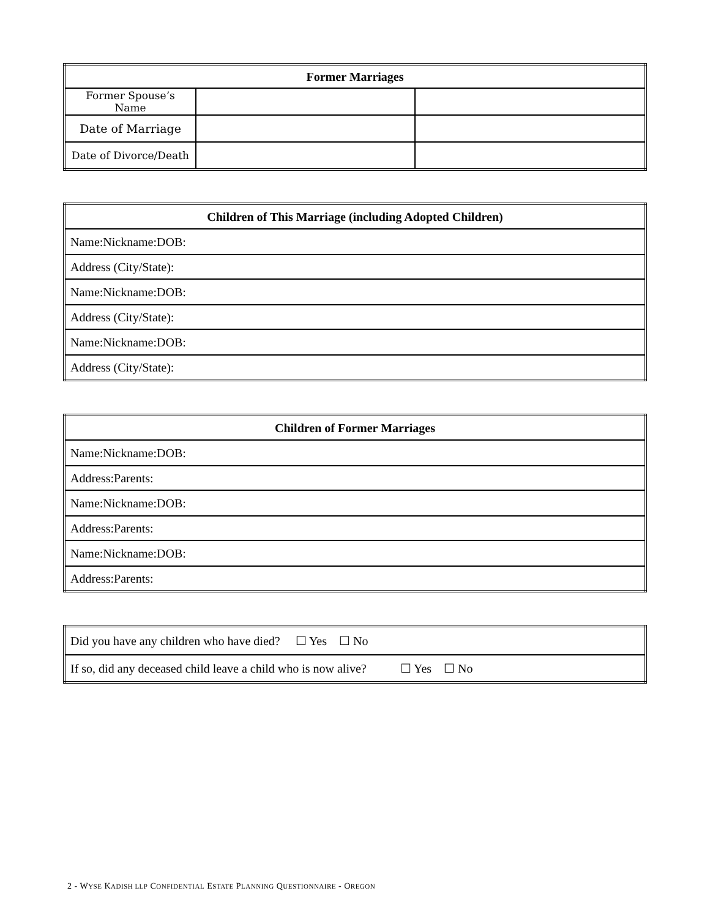| Former Marriages | | |
| --- | --- | --- |
| Former Spouse’s Name | | |
| Date of Marriage | | |
| Date of Divorce/Death | | |
| Children of This Marriage (including Adopted Children) |
| --- |
| Name: Nickname: DOB: |
| Address (City/State): |
| Name: Nickname: DOB: |
| Address (City/State): |
| Name: Nickname: DOB: |
| Address (City/State): |
| Children of Former Marriages |
| --- |
| Name: Nickname: DOB: |
| Address: Parents: |
| Name: Nickname: DOB: |
| Address: Parents: |
| Name: Nickname: DOB: |
| Address: Parents: |
| Did you have any children who have died? ☐ Yes ☐ No |
| If so, did any deceased child leave a child who is now alive? ☐ Yes ☐ No |
2 - WYSE KADISH LLP CONFIDENTIAL ESTATE PLANNING QUESTIONNAIRE - OREGON